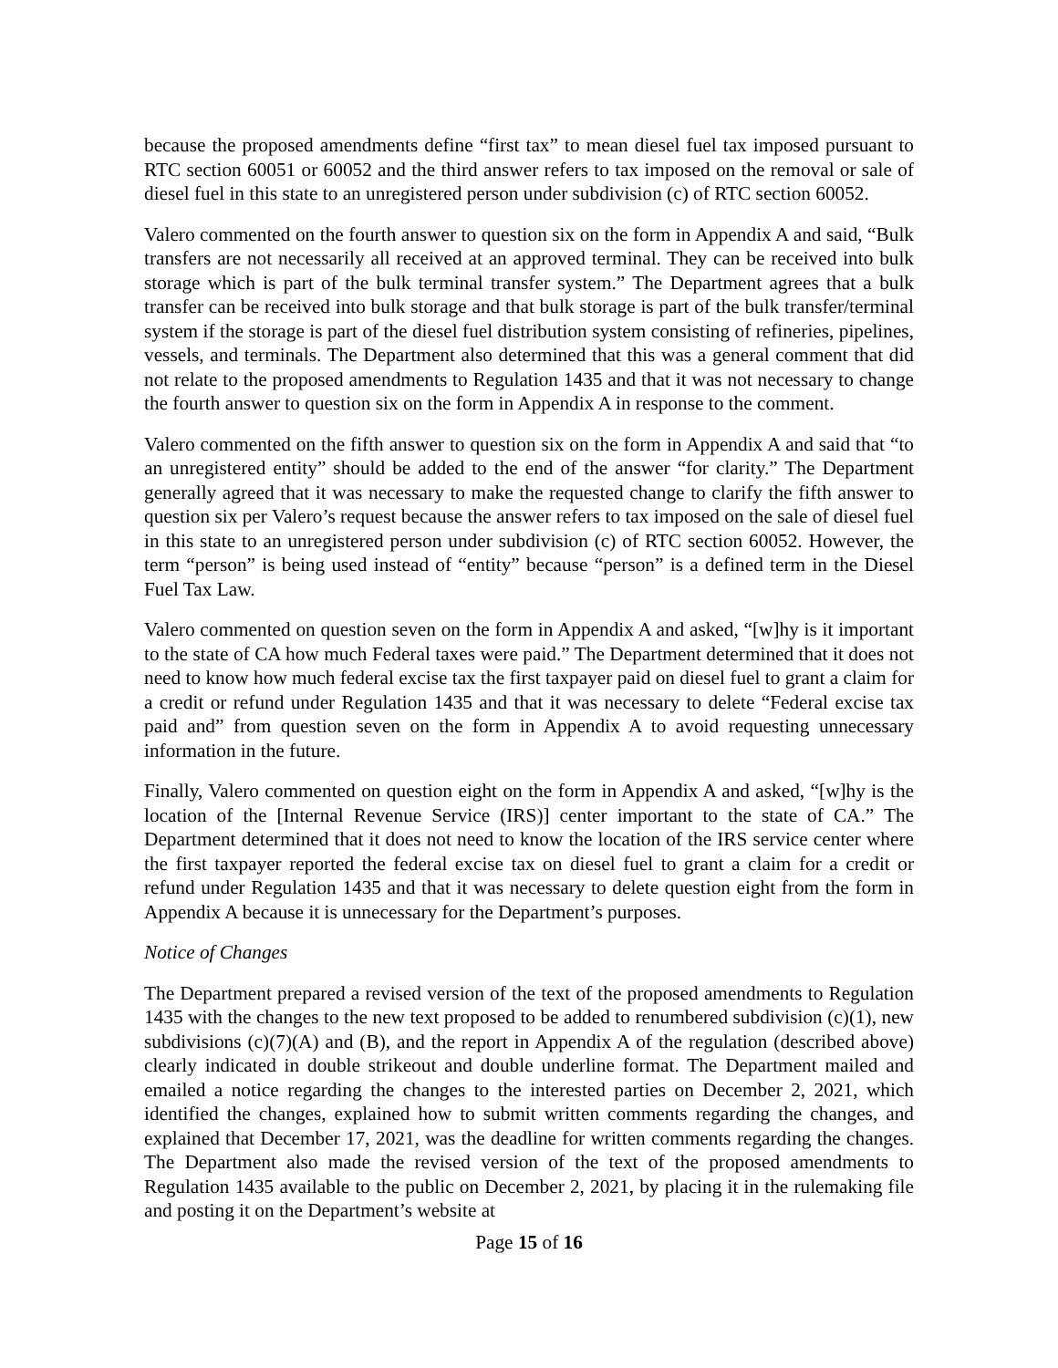because the proposed amendments define “first tax” to mean diesel fuel tax imposed pursuant to RTC section 60051 or 60052 and the third answer refers to tax imposed on the removal or sale of diesel fuel in this state to an unregistered person under subdivision (c) of RTC section 60052.
Valero commented on the fourth answer to question six on the form in Appendix A and said, “Bulk transfers are not necessarily all received at an approved terminal. They can be received into bulk storage which is part of the bulk terminal transfer system.” The Department agrees that a bulk transfer can be received into bulk storage and that bulk storage is part of the bulk transfer/terminal system if the storage is part of the diesel fuel distribution system consisting of refineries, pipelines, vessels, and terminals. The Department also determined that this was a general comment that did not relate to the proposed amendments to Regulation 1435 and that it was not necessary to change the fourth answer to question six on the form in Appendix A in response to the comment.
Valero commented on the fifth answer to question six on the form in Appendix A and said that “to an unregistered entity” should be added to the end of the answer “for clarity.” The Department generally agreed that it was necessary to make the requested change to clarify the fifth answer to question six per Valero’s request because the answer refers to tax imposed on the sale of diesel fuel in this state to an unregistered person under subdivision (c) of RTC section 60052. However, the term “person” is being used instead of “entity” because “person” is a defined term in the Diesel Fuel Tax Law.
Valero commented on question seven on the form in Appendix A and asked, “[w]hy is it important to the state of CA how much Federal taxes were paid.” The Department determined that it does not need to know how much federal excise tax the first taxpayer paid on diesel fuel to grant a claim for a credit or refund under Regulation 1435 and that it was necessary to delete “Federal excise tax paid and” from question seven on the form in Appendix A to avoid requesting unnecessary information in the future.
Finally, Valero commented on question eight on the form in Appendix A and asked, “[w]hy is the location of the [Internal Revenue Service (IRS)] center important to the state of CA.” The Department determined that it does not need to know the location of the IRS service center where the first taxpayer reported the federal excise tax on diesel fuel to grant a claim for a credit or refund under Regulation 1435 and that it was necessary to delete question eight from the form in Appendix A because it is unnecessary for the Department’s purposes.
Notice of Changes
The Department prepared a revised version of the text of the proposed amendments to Regulation 1435 with the changes to the new text proposed to be added to renumbered subdivision (c)(1), new subdivisions (c)(7)(A) and (B), and the report in Appendix A of the regulation (described above) clearly indicated in double strikeout and double underline format. The Department mailed and emailed a notice regarding the changes to the interested parties on December 2, 2021, which identified the changes, explained how to submit written comments regarding the changes, and explained that December 17, 2021, was the deadline for written comments regarding the changes. The Department also made the revised version of the text of the proposed amendments to Regulation 1435 available to the public on December 2, 2021, by placing it in the rulemaking file and posting it on the Department’s website at
Page 15 of 16